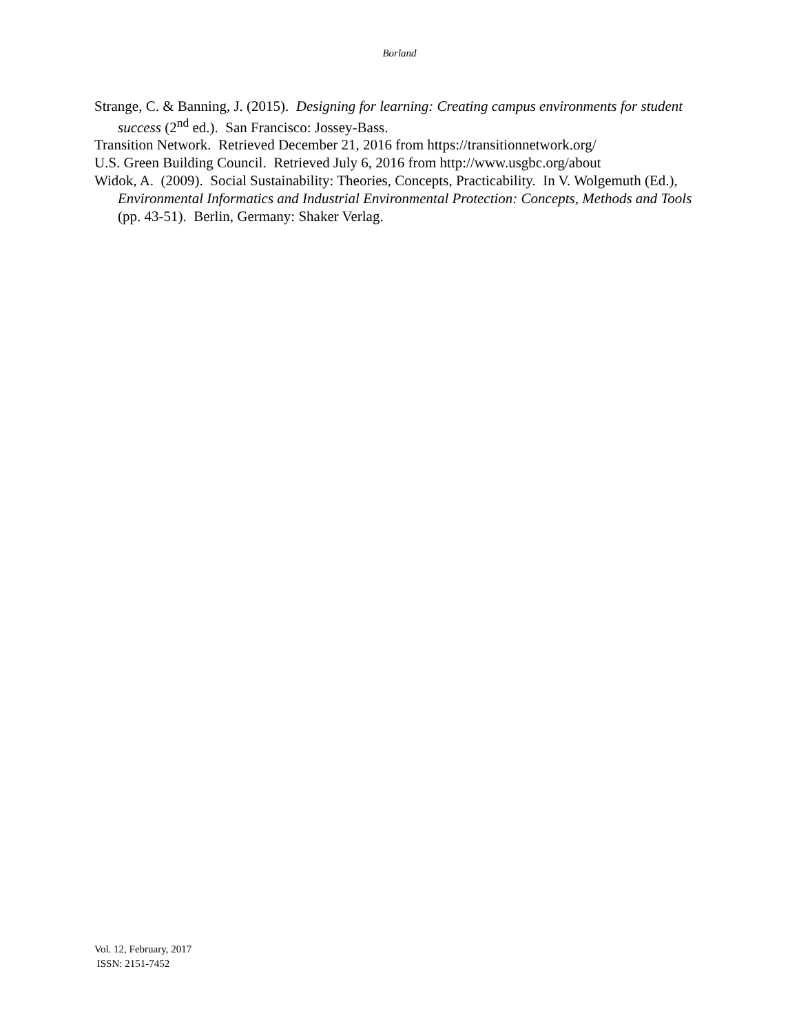Borland
Strange, C. & Banning, J. (2015). Designing for learning: Creating campus environments for student success (2<sup>nd</sup> ed.). San Francisco: Jossey-Bass.
Transition Network. Retrieved December 21, 2016 from https://transitionnetwork.org/
U.S. Green Building Council. Retrieved July 6, 2016 from http://www.usgbc.org/about
Widok, A. (2009). Social Sustainability: Theories, Concepts, Practicability. In V. Wolgemuth (Ed.), Environmental Informatics and Industrial Environmental Protection: Concepts, Methods and Tools (pp. 43-51). Berlin, Germany: Shaker Verlag.
Vol. 12, February, 2017
ISSN: 2151-7452